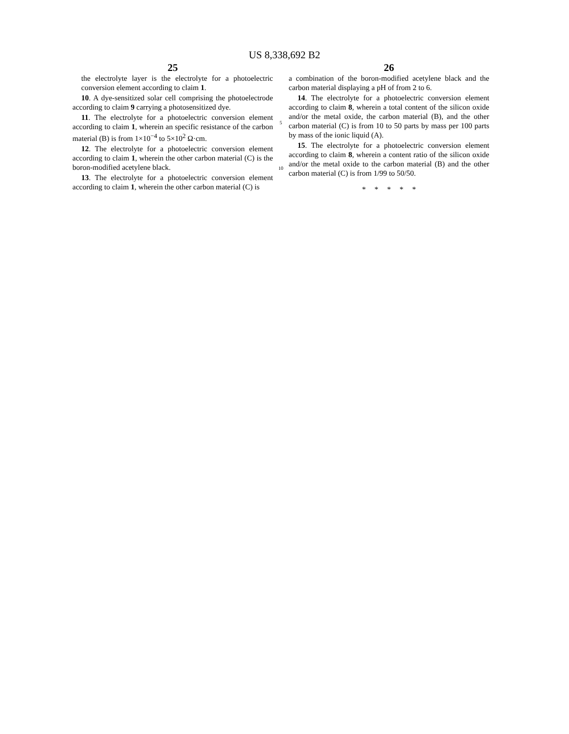US 8,338,692 B2
25
the electrolyte layer is the electrolyte for a photoelectric conversion element according to claim 1.
10. A dye-sensitized solar cell comprising the photoelectrode according to claim 9 carrying a photosensitized dye.
11. The electrolyte for a photoelectric conversion element according to claim 1, wherein an specific resistance of the carbon material (B) is from 1×10<sup>−4</sup> to 5×10<sup>2</sup> Ω·cm.
12. The electrolyte for a photoelectric conversion element according to claim 1, wherein the other carbon material (C) is the boron-modified acetylene black.
13. The electrolyte for a photoelectric conversion element according to claim 1, wherein the other carbon material (C) is
5
10
26
a combination of the boron-modified acetylene black and the carbon material displaying a pH of from 2 to 6.
14. The electrolyte for a photoelectric conversion element according to claim 8, wherein a total content of the silicon oxide and/or the metal oxide, the carbon material (B), and the other carbon material (C) is from 10 to 50 parts by mass per 100 parts by mass of the ionic liquid (A).
15. The electrolyte for a photoelectric conversion element according to claim 8, wherein a content ratio of the silicon oxide and/or the metal oxide to the carbon material (B) and the other carbon material (C) is from 1/99 to 50/50.
* * * * *